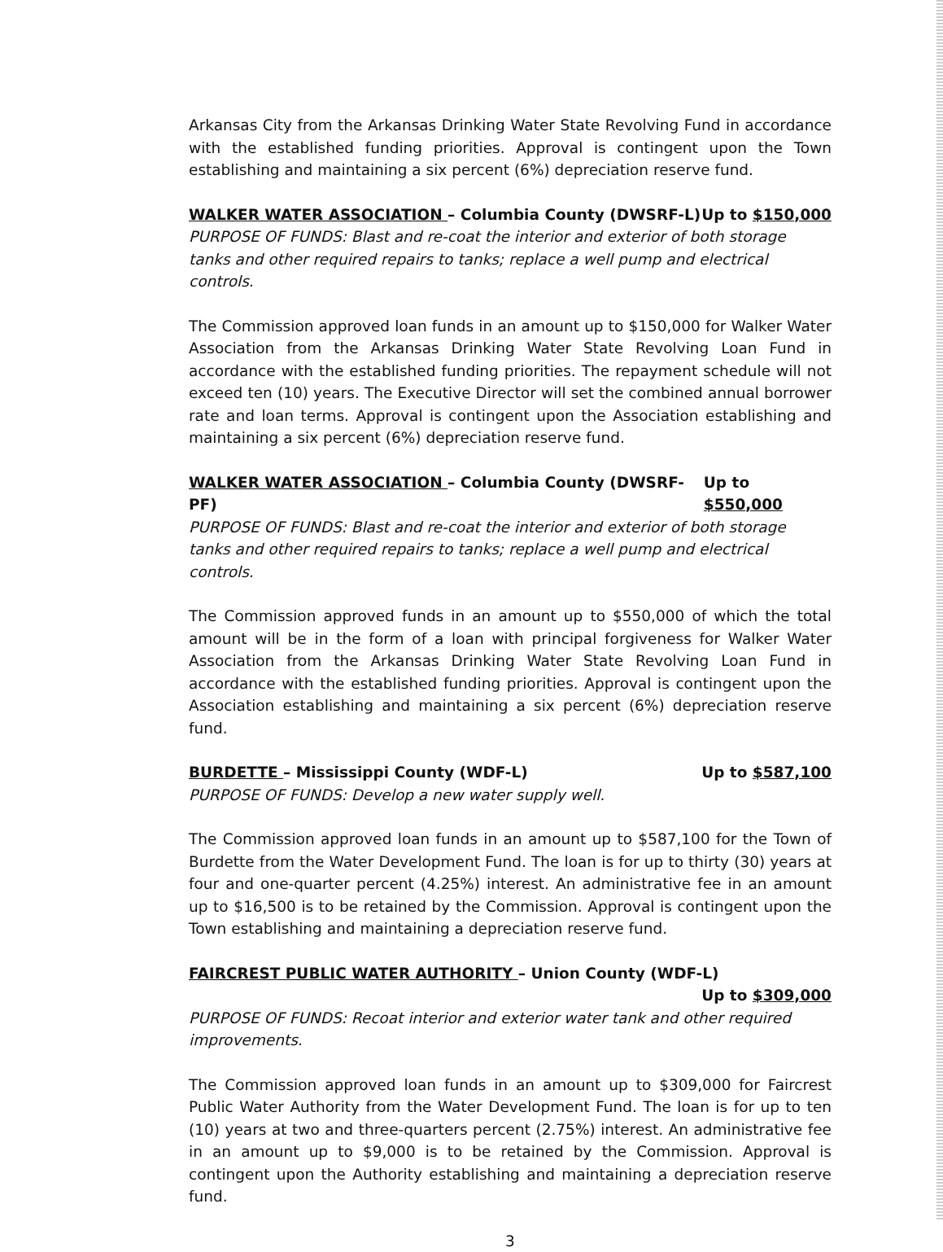Arkansas City from the Arkansas Drinking Water State Revolving Fund in accordance with the established funding priorities. Approval is contingent upon the Town establishing and maintaining a six percent (6%) depreciation reserve fund.
WALKER WATER ASSOCIATION – Columbia County (DWSRF-L) Up to $150,000
PURPOSE OF FUNDS: Blast and re-coat the interior and exterior of both storage tanks and other required repairs to tanks; replace a well pump and electrical controls.
The Commission approved loan funds in an amount up to $150,000 for Walker Water Association from the Arkansas Drinking Water State Revolving Loan Fund in accordance with the established funding priorities. The repayment schedule will not exceed ten (10) years. The Executive Director will set the combined annual borrower rate and loan terms. Approval is contingent upon the Association establishing and maintaining a six percent (6%) depreciation reserve fund.
WALKER WATER ASSOCIATION – Columbia County (DWSRF-PF) Up to $550,000
PURPOSE OF FUNDS: Blast and re-coat the interior and exterior of both storage tanks and other required repairs to tanks; replace a well pump and electrical controls.
The Commission approved funds in an amount up to $550,000 of which the total amount will be in the form of a loan with principal forgiveness for Walker Water Association from the Arkansas Drinking Water State Revolving Loan Fund in accordance with the established funding priorities. Approval is contingent upon the Association establishing and maintaining a six percent (6%) depreciation reserve fund.
BURDETTE – Mississippi County (WDF-L) Up to $587,100
PURPOSE OF FUNDS: Develop a new water supply well.
The Commission approved loan funds in an amount up to $587,100 for the Town of Burdette from the Water Development Fund. The loan is for up to thirty (30) years at four and one-quarter percent (4.25%) interest. An administrative fee in an amount up to $16,500 is to be retained by the Commission. Approval is contingent upon the Town establishing and maintaining a depreciation reserve fund.
FAIRCREST PUBLIC WATER AUTHORITY – Union County (WDF-L)
Up to $309,000
PURPOSE OF FUNDS: Recoat interior and exterior water tank and other required improvements.
The Commission approved loan funds in an amount up to $309,000 for Faircrest Public Water Authority from the Water Development Fund. The loan is for up to ten (10) years at two and three-quarters percent (2.75%) interest. An administrative fee in an amount up to $9,000 is to be retained by the Commission. Approval is contingent upon the Authority establishing and maintaining a depreciation reserve fund.
3